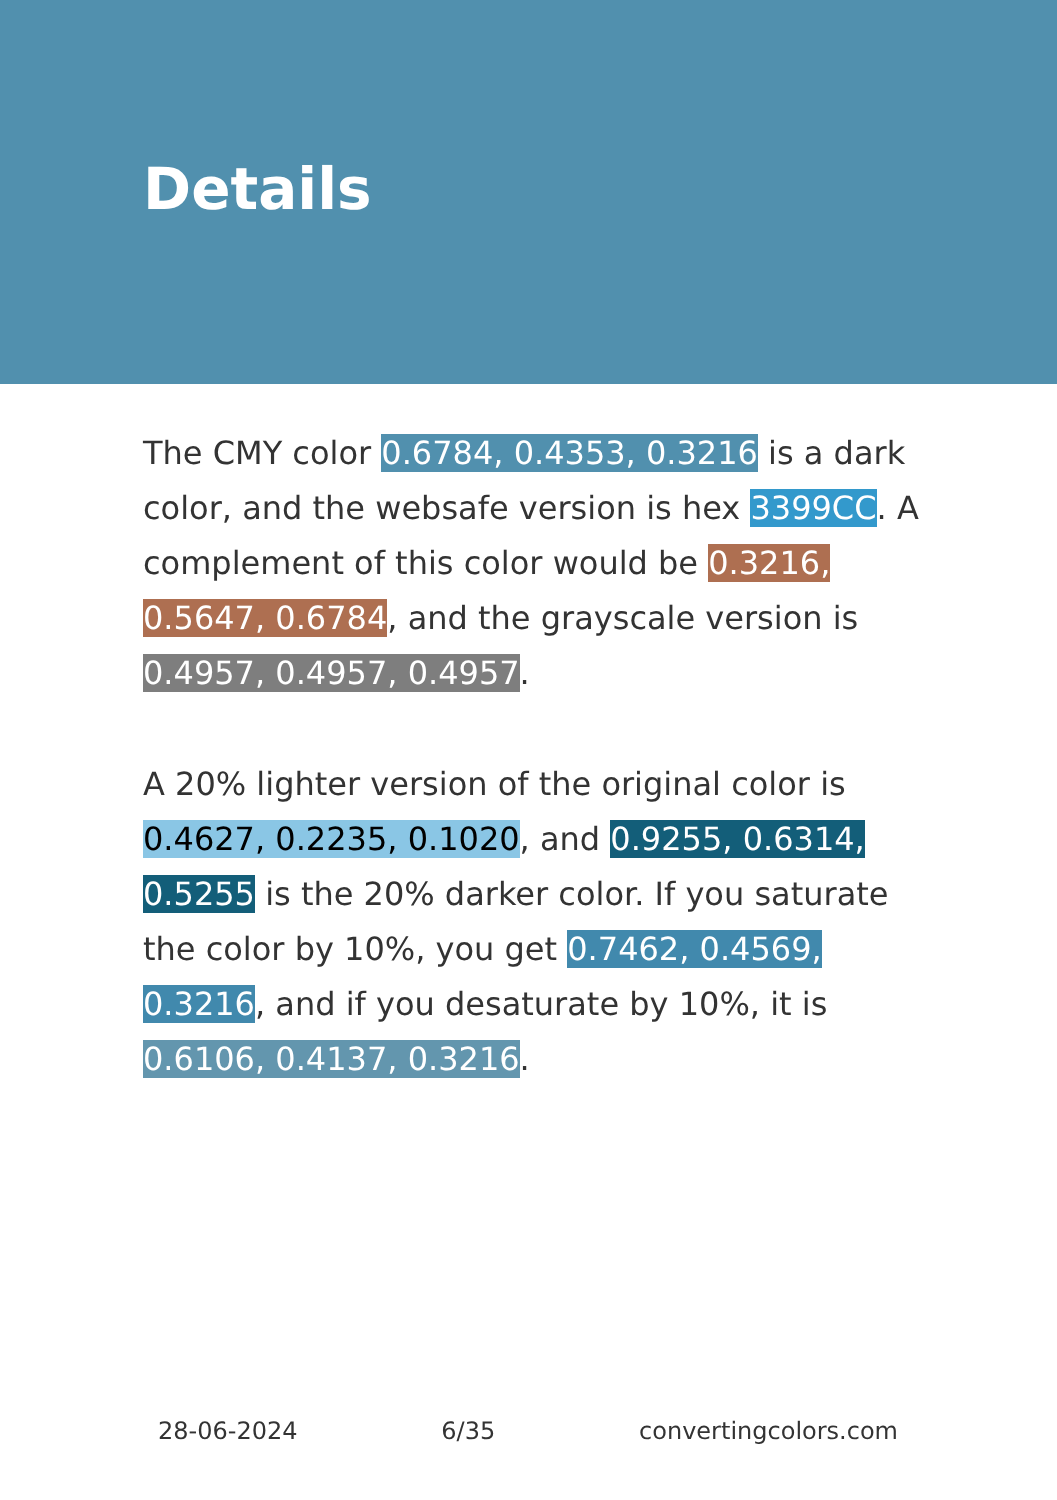Details
The CMY color 0.6784, 0.4353, 0.3216 is a dark color, and the websafe version is hex 3399CC. A complement of this color would be 0.3216, 0.5647, 0.6784, and the grayscale version is 0.4957, 0.4957, 0.4957.
A 20% lighter version of the original color is 0.4627, 0.2235, 0.1020, and 0.9255, 0.6314, 0.5255 is the 20% darker color. If you saturate the color by 10%, you get 0.7462, 0.4569, 0.3216, and if you desaturate by 10%, it is 0.6106, 0.4137, 0.3216.
28-06-2024 6/35 convertingcolors.com